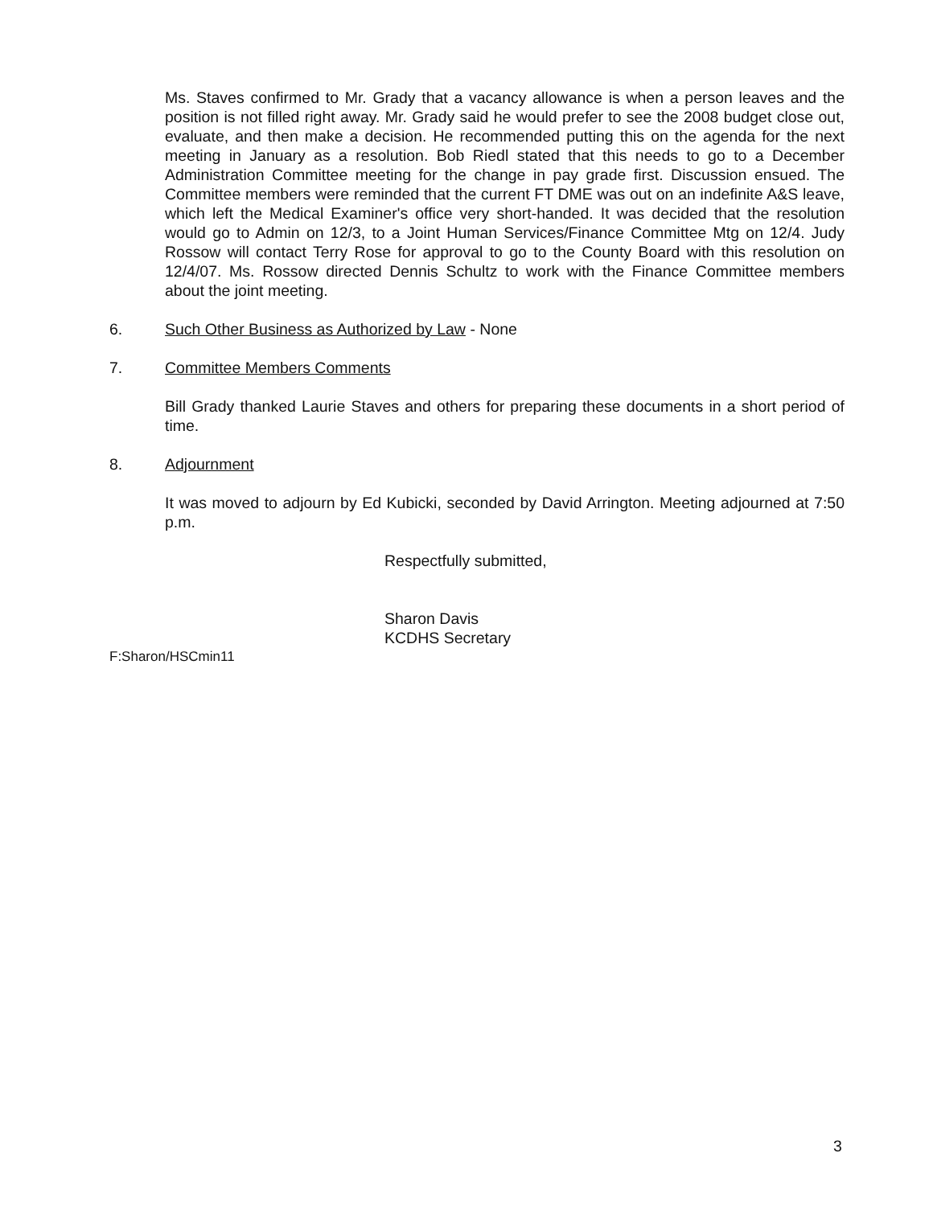Ms. Staves confirmed to Mr. Grady that a vacancy allowance is when a person leaves and the position is not filled right away. Mr. Grady said he would prefer to see the 2008 budget close out, evaluate, and then make a decision. He recommended putting this on the agenda for the next meeting in January as a resolution. Bob Riedl stated that this needs to go to a December Administration Committee meeting for the change in pay grade first. Discussion ensued. The Committee members were reminded that the current FT DME was out on an indefinite A&S leave, which left the Medical Examiner's office very short-handed. It was decided that the resolution would go to Admin on 12/3, to a Joint Human Services/Finance Committee Mtg on 12/4. Judy Rossow will contact Terry Rose for approval to go to the County Board with this resolution on 12/4/07. Ms. Rossow directed Dennis Schultz to work with the Finance Committee members about the joint meeting.
6. Such Other Business as Authorized by Law - None
7. Committee Members Comments
Bill Grady thanked Laurie Staves and others for preparing these documents in a short period of time.
8. Adjournment
It was moved to adjourn by Ed Kubicki, seconded by David Arrington. Meeting adjourned at 7:50 p.m.
Respectfully submitted,
Sharon Davis
KCDHS Secretary
F:Sharon/HSCmin11
3